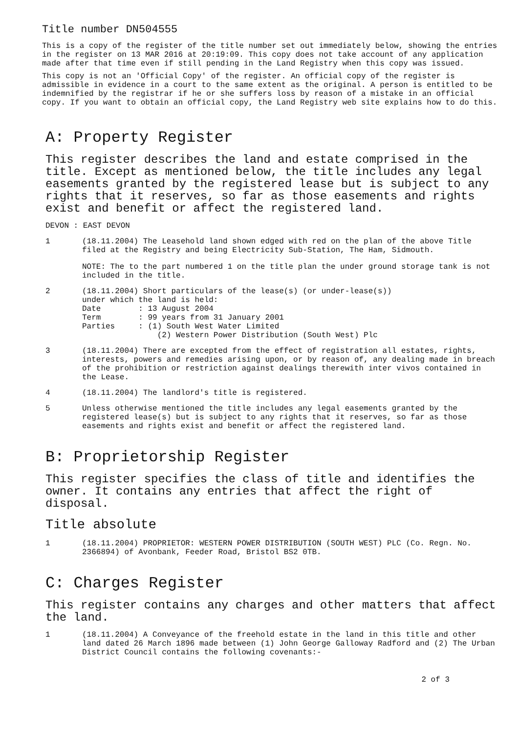Title number DN504555
This is a copy of the register of the title number set out immediately below, showing the entries in the register on 13 MAR 2016 at 20:19:09. This copy does not take account of any application made after that time even if still pending in the Land Registry when this copy was issued.
This copy is not an 'Official Copy' of the register. An official copy of the register is admissible in evidence in a court to the same extent as the original. A person is entitled to be indemnified by the registrar if he or she suffers loss by reason of a mistake in an official copy. If you want to obtain an official copy, the Land Registry web site explains how to do this.
A: Property Register
This register describes the land and estate comprised in the title. Except as mentioned below, the title includes any legal easements granted by the registered lease but is subject to any rights that it reserves, so far as those easements and rights exist and benefit or affect the registered land.
DEVON : EAST DEVON
1 (18.11.2004) The Leasehold land shown edged with red on the plan of the above Title filed at the Registry and being Electricity Sub-Station, The Ham, Sidmouth.
NOTE: The to the part numbered 1 on the title plan the under ground storage tank is not included in the title.
2
(18.11.2004) Short particulars of the lease(s) (or under-lease(s))
under which the land is held:
Date        : 13 August 2004
Term        : 99 years from 31 January 2001
Parties     : (1) South West Water Limited
                (2) Western Power Distribution (South West) Plc
3 (18.11.2004) There are excepted from the effect of registration all estates, rights, interests, powers and remedies arising upon, or by reason of, any dealing made in breach of the prohibition or restriction against dealings therewith inter vivos contained in the Lease.
4 (18.11.2004) The landlord's title is registered.
5 Unless otherwise mentioned the title includes any legal easements granted by the registered lease(s) but is subject to any rights that it reserves, so far as those easements and rights exist and benefit or affect the registered land.
B: Proprietorship Register
This register specifies the class of title and identifies the owner. It contains any entries that affect the right of disposal.
Title absolute
1 (18.11.2004) PROPRIETOR: WESTERN POWER DISTRIBUTION (SOUTH WEST) PLC (Co. Regn. No. 2366894) of Avonbank, Feeder Road, Bristol BS2 0TB.
C: Charges Register
This register contains any charges and other matters that affect the land.
1 (18.11.2004) A Conveyance of the freehold estate in the land in this title and other land dated 26 March 1896 made between (1) John George Galloway Radford and (2) The Urban District Council contains the following covenants:-
2 of 3